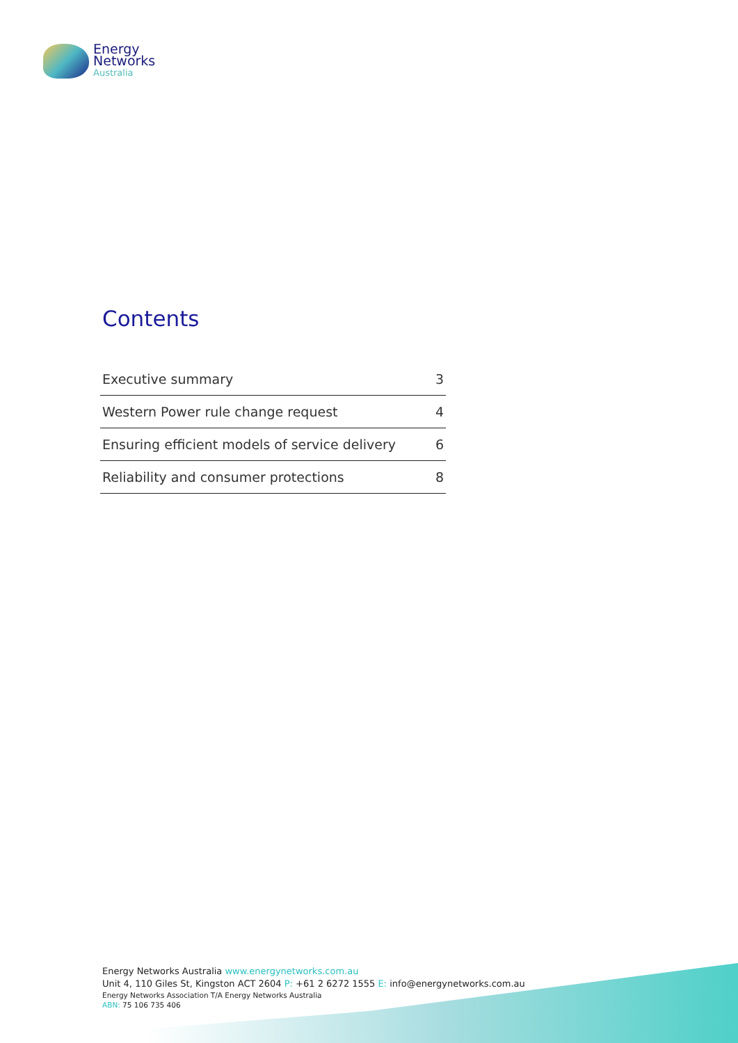Energy
Networks
Australia
Contents
| Executive summary | 3 |
| Western Power rule change request | 4 |
| Ensuring efficient models of service delivery | 6 |
| Reliability and consumer protections | 8 |
Energy Networks Australia www.energynetworks.com.au
Unit 4, 110 Giles St, Kingston ACT 2604 P: +61 2 6272 1555 E: info@energynetworks.com.au
Energy Networks Association T/A Energy Networks Australia
ABN: 75 106 735 406